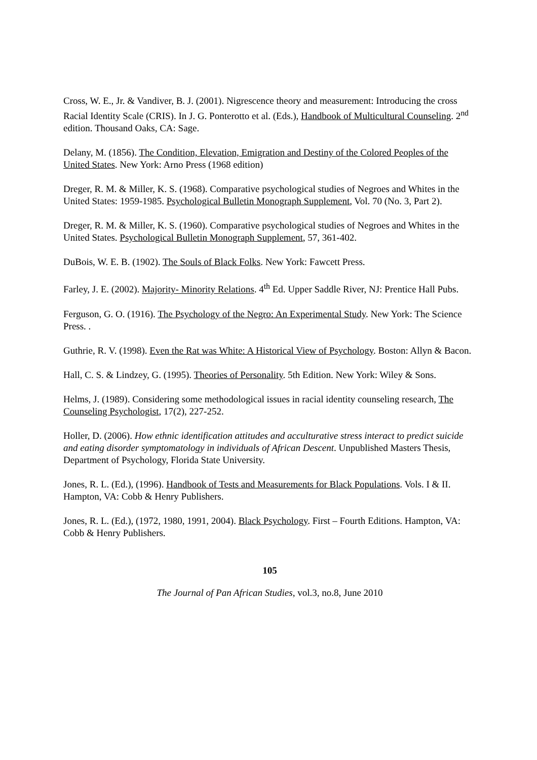Cross, W. E., Jr. & Vandiver, B. J. (2001). Nigrescence theory and measurement: Introducing the cross Racial Identity Scale (CRIS). In J. G. Ponterotto et al. (Eds.), Handbook of Multicultural Counseling. 2<sup>nd</sup> edition. Thousand Oaks, CA: Sage.
Delany, M. (1856). The Condition, Elevation, Emigration and Destiny of the Colored Peoples of the United States. New York: Arno Press (1968 edition)
Dreger, R. M. & Miller, K. S. (1968). Comparative psychological studies of Negroes and Whites in the United States: 1959-1985. Psychological Bulletin Monograph Supplement, Vol. 70 (No. 3, Part 2).
Dreger, R. M. & Miller, K. S. (1960). Comparative psychological studies of Negroes and Whites in the United States. Psychological Bulletin Monograph Supplement, 57, 361-402.
DuBois, W. E. B. (1902). The Souls of Black Folks. New York: Fawcett Press.
Farley, J. E. (2002). Majority- Minority Relations. 4<sup>th</sup> Ed. Upper Saddle River, NJ: Prentice Hall Pubs.
Ferguson, G. O. (1916). The Psychology of the Negro: An Experimental Study. New York: The Science Press. .
Guthrie, R. V. (1998). Even the Rat was White: A Historical View of Psychology. Boston: Allyn & Bacon.
Hall, C. S. & Lindzey, G. (1995). Theories of Personality. 5th Edition. New York: Wiley & Sons.
Helms, J. (1989). Considering some methodological issues in racial identity counseling research, The Counseling Psychologist, 17(2), 227-252.
Holler, D. (2006). How ethnic identification attitudes and acculturative stress interact to predict suicide and eating disorder symptomatology in individuals of African Descent. Unpublished Masters Thesis, Department of Psychology, Florida State University.
Jones, R. L. (Ed.), (1996). Handbook of Tests and Measurements for Black Populations. Vols. I & II. Hampton, VA: Cobb & Henry Publishers.
Jones, R. L. (Ed.), (1972, 1980, 1991, 2004). Black Psychology. First – Fourth Editions. Hampton, VA: Cobb & Henry Publishers.
105
The Journal of Pan African Studies, vol.3, no.8, June 2010